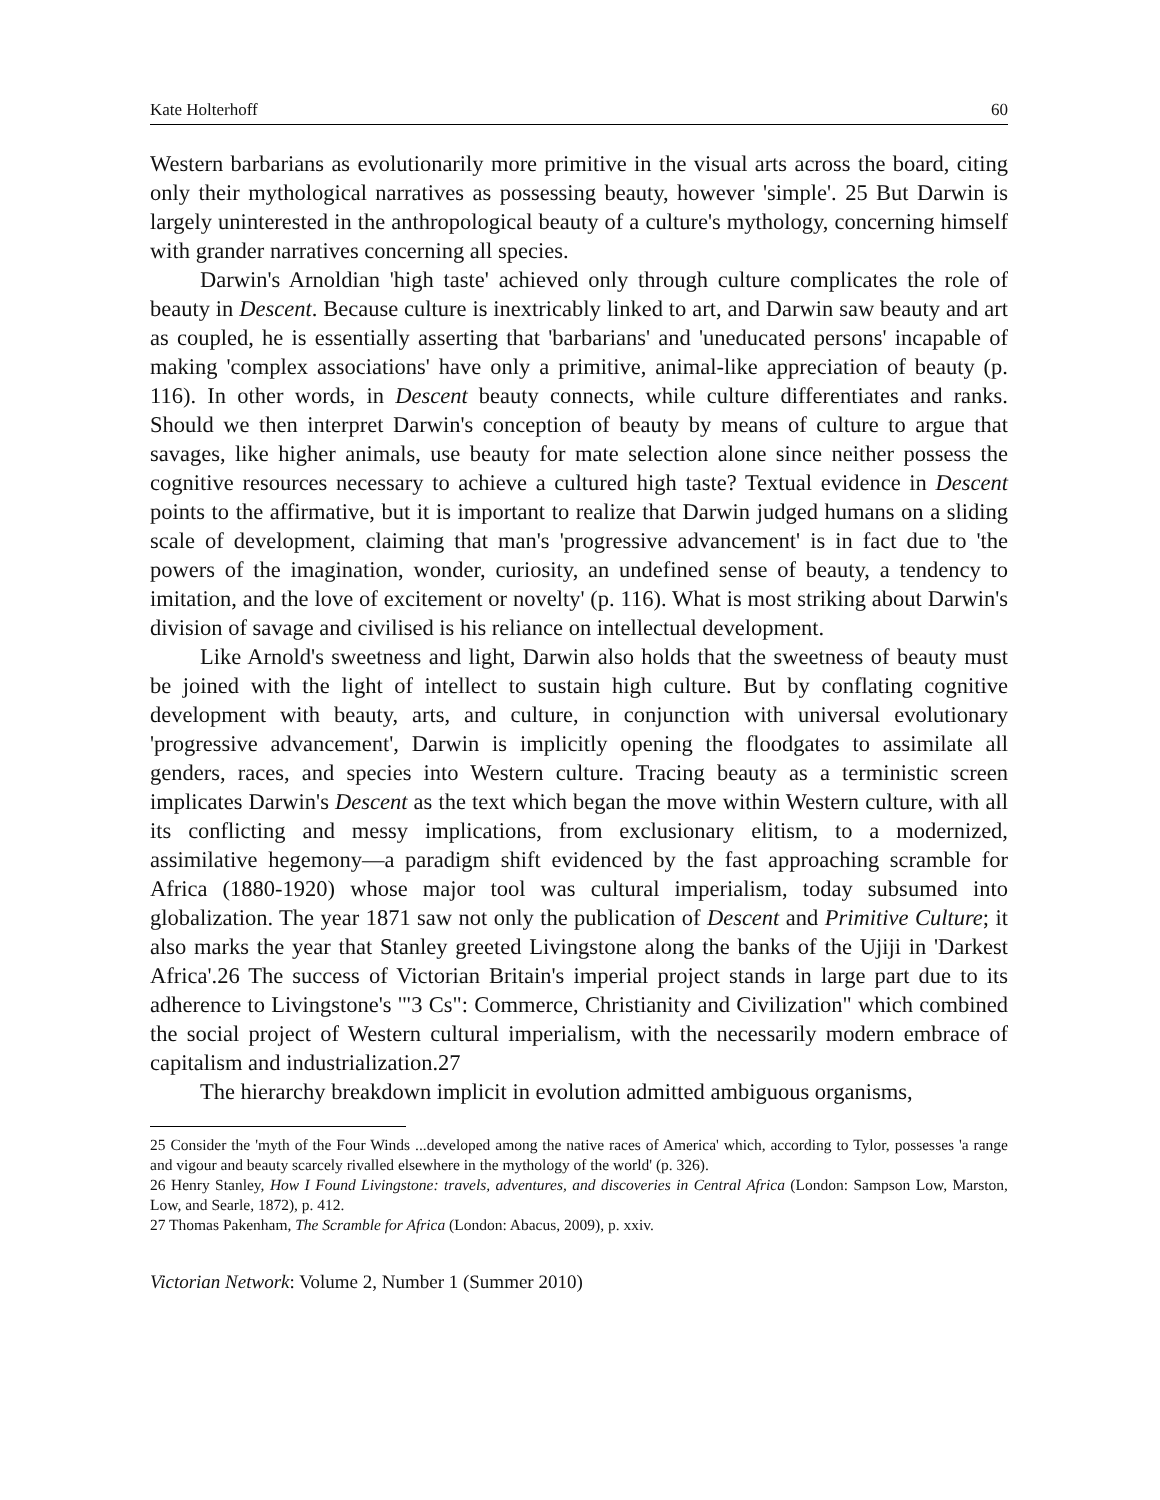Kate Holterhoff 60
Western barbarians as evolutionarily more primitive in the visual arts across the board, citing only their mythological narratives as possessing beauty, however 'simple'. 25 But Darwin is largely uninterested in the anthropological beauty of a culture's mythology, concerning himself with grander narratives concerning all species.
Darwin's Arnoldian 'high taste' achieved only through culture complicates the role of beauty in Descent. Because culture is inextricably linked to art, and Darwin saw beauty and art as coupled, he is essentially asserting that 'barbarians' and 'uneducated persons' incapable of making 'complex associations' have only a primitive, animal-like appreciation of beauty (p. 116). In other words, in Descent beauty connects, while culture differentiates and ranks. Should we then interpret Darwin's conception of beauty by means of culture to argue that savages, like higher animals, use beauty for mate selection alone since neither possess the cognitive resources necessary to achieve a cultured high taste? Textual evidence in Descent points to the affirmative, but it is important to realize that Darwin judged humans on a sliding scale of development, claiming that man's 'progressive advancement' is in fact due to 'the powers of the imagination, wonder, curiosity, an undefined sense of beauty, a tendency to imitation, and the love of excitement or novelty' (p. 116). What is most striking about Darwin's division of savage and civilised is his reliance on intellectual development.
Like Arnold's sweetness and light, Darwin also holds that the sweetness of beauty must be joined with the light of intellect to sustain high culture. But by conflating cognitive development with beauty, arts, and culture, in conjunction with universal evolutionary 'progressive advancement', Darwin is implicitly opening the floodgates to assimilate all genders, races, and species into Western culture. Tracing beauty as a terministic screen implicates Darwin's Descent as the text which began the move within Western culture, with all its conflicting and messy implications, from exclusionary elitism, to a modernized, assimilative hegemony—a paradigm shift evidenced by the fast approaching scramble for Africa (1880-1920) whose major tool was cultural imperialism, today subsumed into globalization. The year 1871 saw not only the publication of Descent and Primitive Culture; it also marks the year that Stanley greeted Livingstone along the banks of the Ujiji in 'Darkest Africa'.26 The success of Victorian Britain's imperial project stands in large part due to its adherence to Livingstone's '"3 Cs": Commerce, Christianity and Civilization" which combined the social project of Western cultural imperialism, with the necessarily modern embrace of capitalism and industrialization.27
The hierarchy breakdown implicit in evolution admitted ambiguous organisms,
25 Consider the 'myth of the Four Winds ...developed among the native races of America' which, according to Tylor, possesses 'a range and vigour and beauty scarcely rivalled elsewhere in the mythology of the world' (p. 326).
26 Henry Stanley, How I Found Livingstone: travels, adventures, and discoveries in Central Africa (London: Sampson Low, Marston, Low, and Searle, 1872), p. 412.
27 Thomas Pakenham, The Scramble for Africa (London: Abacus, 2009), p. xxiv.
Victorian Network: Volume 2, Number 1 (Summer 2010)